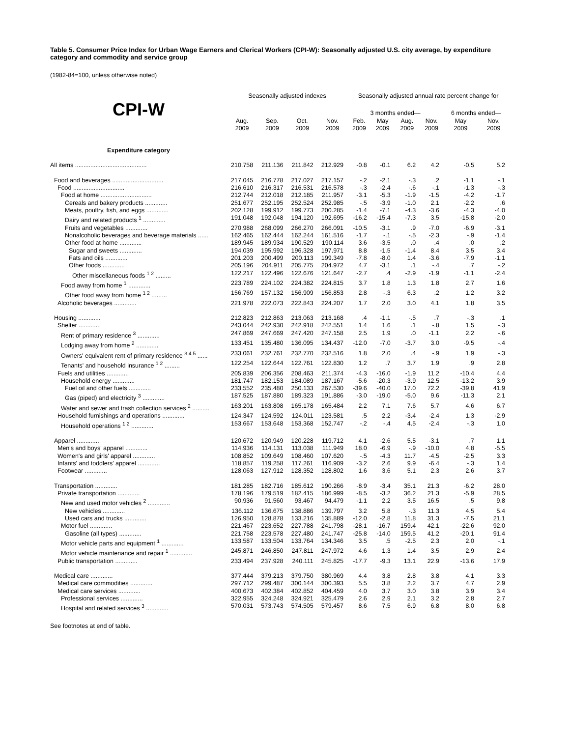Table 5. Consumer Price Index for Urban Wage Earners and Clerical Workers (CPI-W): Seasonally adjusted U.S. city average, by expenditure category and commodity and service group
(1982-84=100, unless otherwise noted)
| | Seasonally adjusted indexes | | | | Seasonally adjusted annual rate percent change for | | | | | |
| --- | --- | --- | --- | --- | --- | --- | --- | --- | --- | --- |
| CPI-W | | | | | 3 months ended— | | | | 6 months ended— | |
| | Aug. 2009 | Sep. 2009 | Oct. 2009 | Nov. 2009 | Feb. 2009 | May 2009 | Aug. 2009 | Nov. 2009 | May 2009 | Nov. 2009 |
| Expenditure category | | | | | | | | | | |
| All items .......................................... | 210.758 | 211.136 | 211.842 | 212.929 | -0.8 | -0.1 | 6.2 | 4.2 | -0.5 | 5.2 |
| Food and beverages .............................. | 217.045 | 216.778 | 217.027 | 217.157 | -.2 | -2.1 | -.3 | .2 | -1.1 | -.1 |
| Food .............................. | 216.610 | 216.317 | 216.531 | 216.578 | -.3 | -2.4 | -.6 | -.1 | -1.3 | -.3 |
| Food at home .............................. | 212.744 | 212.018 | 212.185 | 211.957 | -3.1 | -5.3 | -1.9 | -1.5 | -4.2 | -1.7 |
| Cereals and bakery products ............. | 251.677 | 252.195 | 252.524 | 252.985 | -.5 | -3.9 | -1.0 | 2.1 | -2.2 | .6 |
| Meats, poultry, fish, and eggs ............. | 202.128 | 199.912 | 199.773 | 200.285 | -1.4 | -7.1 | -4.3 | -3.6 | -4.3 | -4.0 |
| Dairy and related products <sup>1</sup> ............. | 191.048 | 192.048 | 194.120 | 192.695 | -16.2 | -15.4 | -7.3 | 3.5 | -15.8 | -2.0 |
| Fruits and vegetables ............. | 270.988 | 268.099 | 266.270 | 266.091 | -10.5 | -3.1 | .9 | -7.0 | -6.9 | -3.1 |
| Nonalcoholic beverages and beverage materials ...... | 162.465 | 162.444 | 162.244 | 161.516 | -1.7 | -.1 | -.5 | -2.3 | -.9 | -1.4 |
| Other food at home ............. | 189.945 | 189.934 | 190.529 | 190.114 | 3.6 | -3.5 | .0 | .4 | .0 | .2 |
| Sugar and sweets ............. | 194.039 | 195.992 | 196.328 | 197.971 | 8.8 | -1.5 | -1.4 | 8.4 | 3.5 | 3.4 |
| Fats and oils ............. | 201.203 | 200.499 | 200.113 | 199.349 | -7.8 | -8.0 | 1.4 | -3.6 | -7.9 | -1.1 |
| Other foods ............. | 205.196 | 204.911 | 205.775 | 204.972 | 4.7 | -3.1 | .1 | -.4 | .7 | -.2 |
| Other miscellaneous foods <sup>1 2</sup> ......... | 122.217 | 122.496 | 122.676 | 121.647 | -2.7 | .4 | -2.9 | -1.9 | -1.1 | -2.4 |
| Food away from home <sup>1</sup> ............. | 223.789 | 224.102 | 224.382 | 224.815 | 3.7 | 1.8 | 1.3 | 1.8 | 2.7 | 1.6 |
| Other food away from home <sup>1 2</sup> ......... | 156.769 | 157.132 | 156.909 | 156.853 | 2.8 | -.3 | 6.3 | .2 | 1.2 | 3.2 |
| Alcoholic beverages ............. | 221.978 | 222.073 | 222.843 | 224.207 | 1.7 | 2.0 | 3.0 | 4.1 | 1.8 | 3.5 |
| Housing ............. | 212.823 | 212.863 | 213.063 | 213.168 | .4 | -1.1 | -.5 | .7 | -.3 | .1 |
| Shelter ............. | 243.044 | 242.930 | 242.918 | 242.551 | 1.4 | 1.6 | .1 | -.8 | 1.5 | -.3 |
| Rent of primary residence <sup>3</sup> ............. | 247.869 | 247.669 | 247.420 | 247.158 | 2.5 | 1.9 | .0 | -1.1 | 2.2 | -.6 |
| Lodging away from home <sup>2</sup> ............. | 133.451 | 135.480 | 136.095 | 134.437 | -12.0 | -7.0 | -3.7 | 3.0 | -9.5 | -.4 |
| Owners' equivalent rent of primary residence <sup>3 4 5</sup> ...... | 233.061 | 232.761 | 232.770 | 232.516 | 1.8 | 2.0 | .4 | -.9 | 1.9 | -.3 |
| Tenants' and household insurance <sup>1 2</sup> ......... | 122.254 | 122.644 | 122.761 | 122.830 | 1.2 | .7 | 3.7 | 1.9 | .9 | 2.8 |
| Fuels and utilities ............. | 205.839 | 206.356 | 208.463 | 211.374 | -4.3 | -16.0 | -1.9 | 11.2 | -10.4 | 4.4 |
| Household energy ............. | 181.747 | 182.153 | 184.089 | 187.167 | -5.6 | -20.3 | -3.9 | 12.5 | -13.2 | 3.9 |
| Fuel oil and other fuels ............. | 233.552 | 235.480 | 250.133 | 267.530 | -39.6 | -40.0 | 17.0 | 72.2 | -39.8 | 41.9 |
| Gas (piped) and electricity <sup>3</sup> ............. | 187.525 | 187.880 | 189.323 | 191.886 | -3.0 | -19.0 | -5.0 | 9.6 | -11.3 | 2.1 |
| Water and sewer and trash collection services <sup>2</sup> .......... | 163.201 | 163.808 | 165.178 | 165.484 | 2.2 | 7.1 | 7.6 | 5.7 | 4.6 | 6.7 |
| Household furnishings and operations ............. | 124.347 | 124.592 | 124.011 | 123.581 | .5 | 2.2 | -3.4 | -2.4 | 1.3 | -2.9 |
| Household operations <sup>1 2</sup> ............. | 153.667 | 153.648 | 153.368 | 152.747 | -.2 | -.4 | 4.5 | -2.4 | -.3 | 1.0 |
| Apparel ............. | 120.672 | 120.949 | 120.228 | 119.712 | 4.1 | -2.6 | 5.5 | -3.1 | .7 | 1.1 |
| Men's and boys' apparel ............. | 114.936 | 114.131 | 113.038 | 111.949 | 18.0 | -6.9 | -.9 | -10.0 | 4.8 | -5.5 |
| Women's and girls' apparel ............. | 108.852 | 109.649 | 108.460 | 107.620 | -.5 | -4.3 | 11.7 | -4.5 | -2.5 | 3.3 |
| Infants' and toddlers' apparel ............. | 118.857 | 119.258 | 117.261 | 116.909 | -3.2 | 2.6 | 9.9 | -6.4 | -.3 | 1.4 |
| Footwear ............. | 128.063 | 127.912 | 128.352 | 128.802 | 1.6 | 3.6 | 5.1 | 2.3 | 2.6 | 3.7 |
| Transportation ............. | 181.285 | 182.716 | 185.612 | 190.266 | -8.9 | -3.4 | 35.1 | 21.3 | -6.2 | 28.0 |
| Private transportation ............. | 178.196 | 179.519 | 182.415 | 186.999 | -8.5 | -3.2 | 36.2 | 21.3 | -5.9 | 28.5 |
| New and used motor vehicles <sup>2</sup> ............. | 90.936 | 91.560 | 93.467 | 94.479 | -1.1 | 2.2 | 3.5 | 16.5 | .5 | 9.8 |
| New vehicles ............. | 136.112 | 136.675 | 138.886 | 139.797 | 3.2 | 5.8 | -.3 | 11.3 | 4.5 | 5.4 |
| Used cars and trucks ............. | 126.950 | 128.878 | 133.216 | 135.889 | -12.0 | -2.8 | 11.8 | 31.3 | -7.5 | 21.1 |
| Motor fuel ............. | 221.467 | 223.652 | 227.788 | 241.798 | -28.1 | -16.7 | 159.4 | 42.1 | -22.6 | 92.0 |
| Gasoline (all types) ............. | 221.758 | 223.578 | 227.480 | 241.747 | -25.8 | -14.0 | 159.5 | 41.2 | -20.1 | 91.4 |
| Motor vehicle parts and equipment <sup>1</sup> ............. | 133.587 | 133.504 | 133.764 | 134.346 | 3.5 | .5 | -2.5 | 2.3 | 2.0 | -.1 |
| Motor vehicle maintenance and repair <sup>1</sup> ............. | 245.871 | 246.850 | 247.811 | 247.972 | 4.6 | 1.3 | 1.4 | 3.5 | 2.9 | 2.4 |
| Public transportation ............. | 233.494 | 237.928 | 240.111 | 245.825 | -17.7 | -9.3 | 13.1 | 22.9 | -13.6 | 17.9 |
| Medical care ............. | 377.444 | 379.213 | 379.750 | 380.969 | 4.4 | 3.8 | 2.8 | 3.8 | 4.1 | 3.3 |
| Medical care commodities ............. | 297.712 | 299.487 | 300.144 | 300.393 | 5.5 | 3.8 | 2.2 | 3.7 | 4.7 | 2.9 |
| Medical care services ............. | 400.673 | 402.384 | 402.852 | 404.459 | 4.0 | 3.7 | 3.0 | 3.8 | 3.9 | 3.4 |
| Professional services ............. | 322.955 | 324.248 | 324.921 | 325.479 | 2.6 | 2.9 | 2.1 | 3.2 | 2.8 | 2.7 |
| Hospital and related services <sup>3</sup> ............. | 570.031 | 573.743 | 574.505 | 579.457 | 8.6 | 7.5 | 6.9 | 6.8 | 8.0 | 6.8 |
See footnotes at end of table.